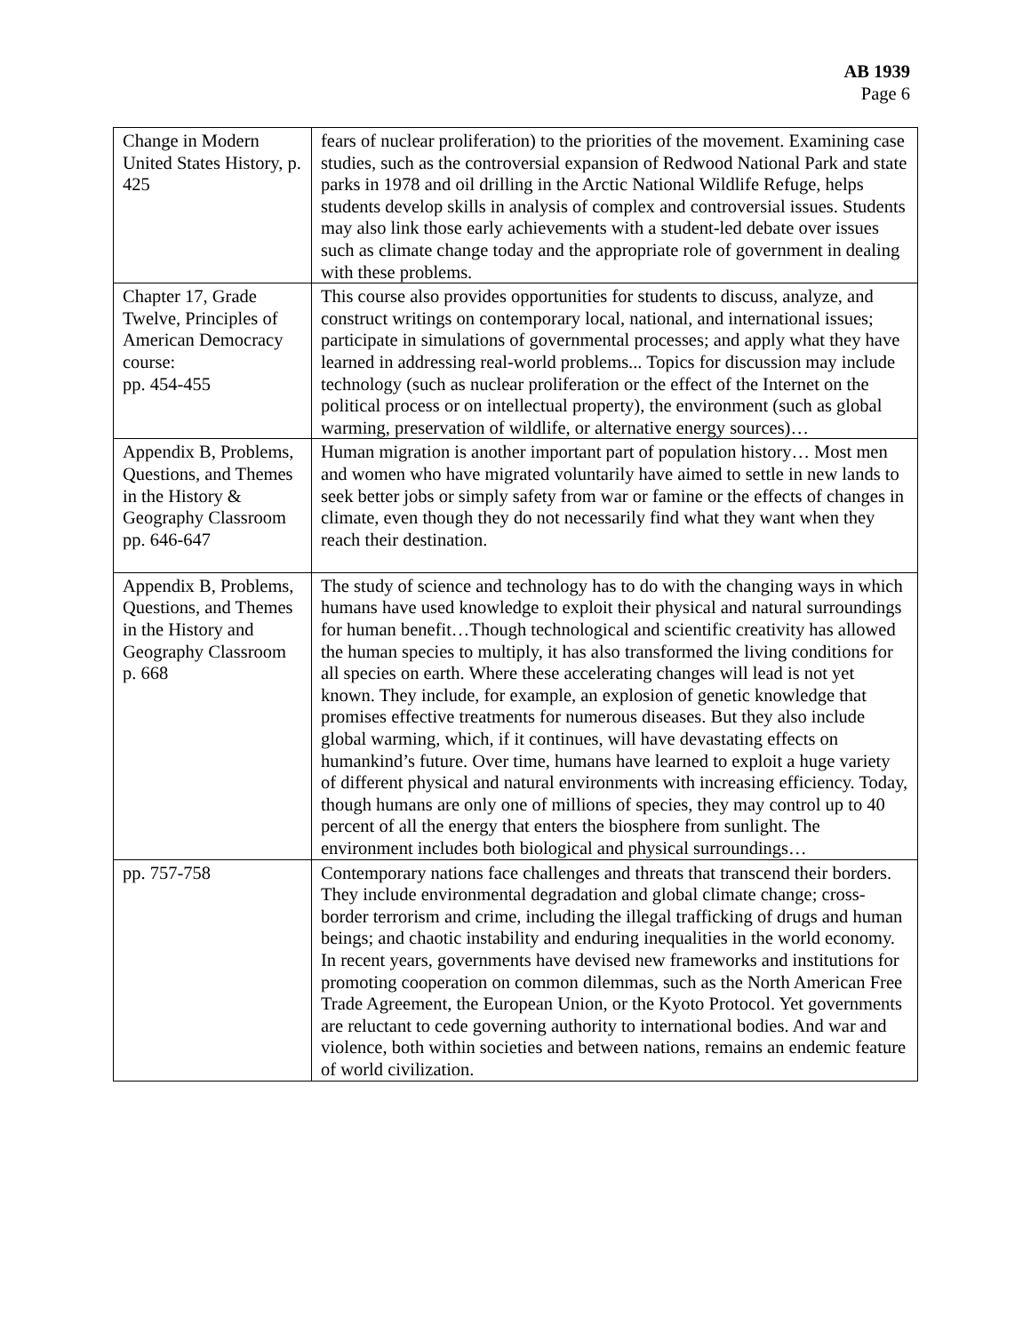AB 1939
Page 6
| Change in Modern United States History, p. 425 | fears of nuclear proliferation) to the priorities of the movement. Examining case studies, such as the controversial expansion of Redwood National Park and state parks in 1978 and oil drilling in the Arctic National Wildlife Refuge, helps students develop skills in analysis of complex and controversial issues. Students may also link those early achievements with a student-led debate over issues such as climate change today and the appropriate role of government in dealing with these problems. |
| Chapter 17, Grade Twelve, Principles of American Democracy course: pp. 454-455 | This course also provides opportunities for students to discuss, analyze, and construct writings on contemporary local, national, and international issues; participate in simulations of governmental processes; and apply what they have learned in addressing real-world problems... Topics for discussion may include technology (such as nuclear proliferation or the effect of the Internet on the political process or on intellectual property), the environment (such as global warming, preservation of wildlife, or alternative energy sources)… |
| Appendix B, Problems, Questions, and Themes in the History & Geography Classroom pp. 646-647 | Human migration is another important part of population history… Most men and women who have migrated voluntarily have aimed to settle in new lands to seek better jobs or simply safety from war or famine or the effects of changes in climate, even though they do not necessarily find what they want when they reach their destination. |
| Appendix B, Problems, Questions, and Themes in the History and Geography Classroom p. 668 | The study of science and technology has to do with the changing ways in which humans have used knowledge to exploit their physical and natural surroundings for human benefit…Though technological and scientific creativity has allowed the human species to multiply, it has also transformed the living conditions for all species on earth. Where these accelerating changes will lead is not yet known. They include, for example, an explosion of genetic knowledge that promises effective treatments for numerous diseases. But they also include global warming, which, if it continues, will have devastating effects on humankind’s future. Over time, humans have learned to exploit a huge variety of different physical and natural environments with increasing efficiency. Today, though humans are only one of millions of species, they may control up to 40 percent of all the energy that enters the biosphere from sunlight. The environment includes both biological and physical surroundings… |
| pp. 757-758 | Contemporary nations face challenges and threats that transcend their borders. They include environmental degradation and global climate change; cross-border terrorism and crime, including the illegal trafficking of drugs and human beings; and chaotic instability and enduring inequalities in the world economy. In recent years, governments have devised new frameworks and institutions for promoting cooperation on common dilemmas, such as the North American Free Trade Agreement, the European Union, or the Kyoto Protocol. Yet governments are reluctant to cede governing authority to international bodies. And war and violence, both within societies and between nations, remains an endemic feature of world civilization. |